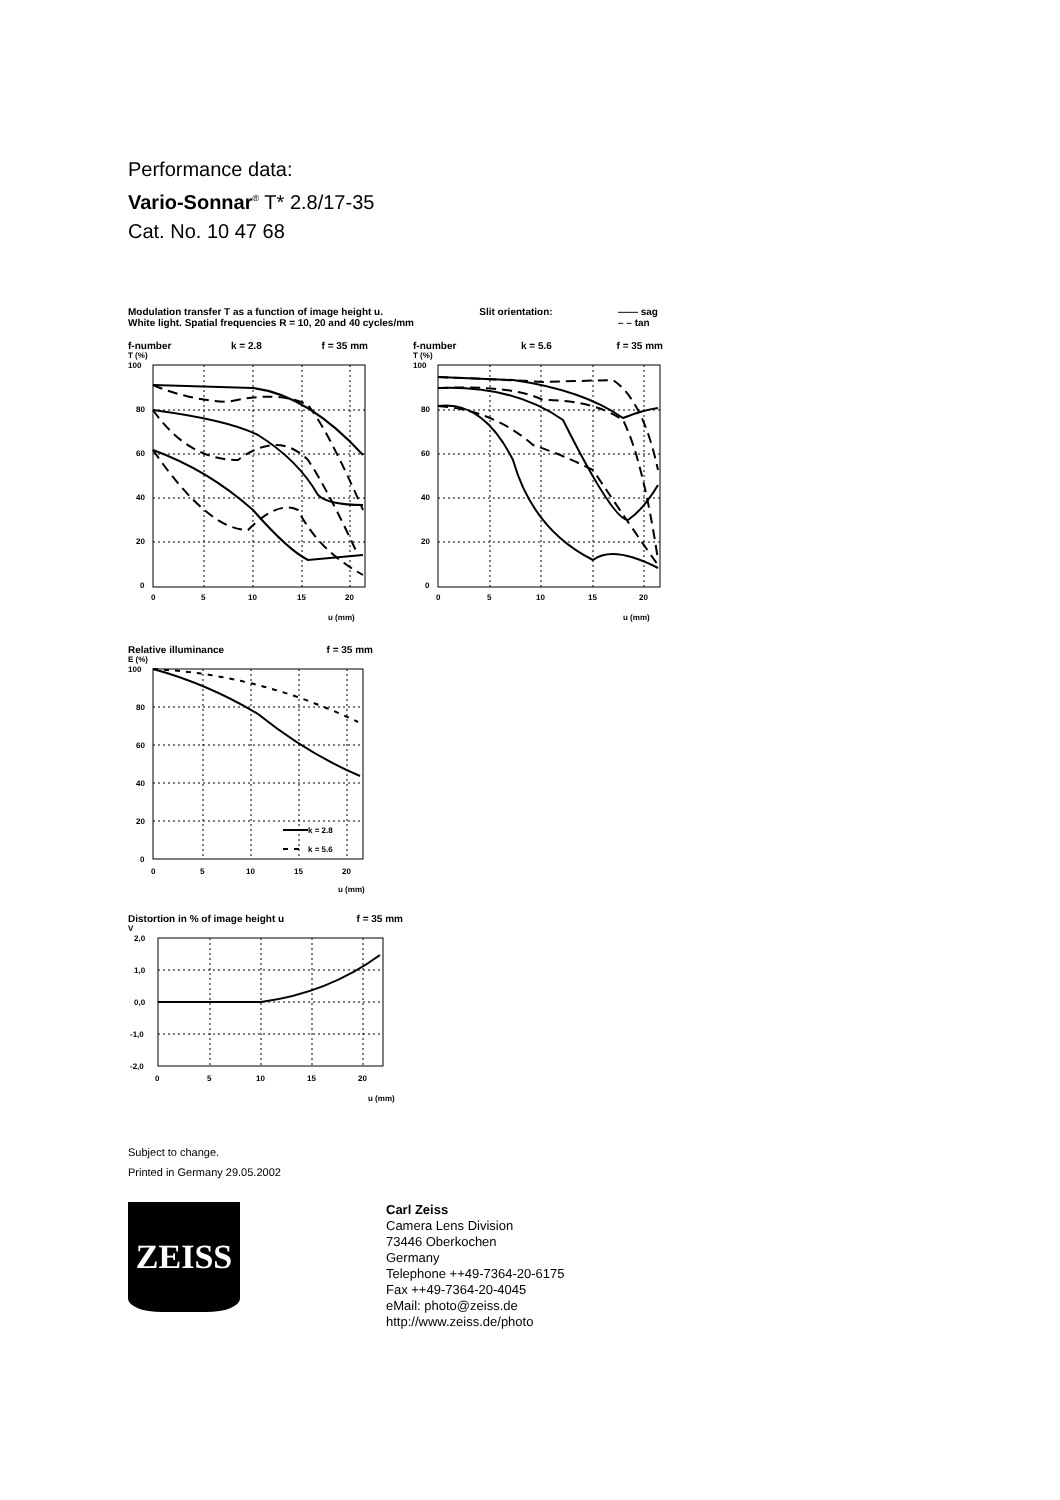Performance data:
Vario-Sonnar<sup>®</sup> T* 2.8/17-35
Cat. No. 10 47 68
Modulation transfer T as a function of image height u.
White light. Spatial frequencies R = 10, 20 and 40 cycles/mm Slit orientation: —— sag
– – tan
f-number k = 2.8 f = 35 mm
T (%)
100
80
60
40
20
0
0
5
10
15
20
u (mm)
f-number k = 5.6 f = 35 mm
T (%)
100
80
60
40
20
0
0
5
10
15
20
u (mm)
Relative illuminance f = 35 mm
E (%)
100
80
60
40
20
0
0
5
10
15
20
u (mm)
k = 2.8
k = 5.6
Distortion in % of image height u f = 35 mm
V
2,0
1,0
0,0
-1,0
-2,0
0
5
10
15
20
u (mm)
Subject to change.
Printed in Germany 29.05.2002
ZEISS
Carl Zeiss
Camera Lens Division
73446 Oberkochen
Germany
Telephone ++49-7364-20-6175
Fax ++49-7364-20-4045
eMail: photo@zeiss.de
http://www.zeiss.de/photo